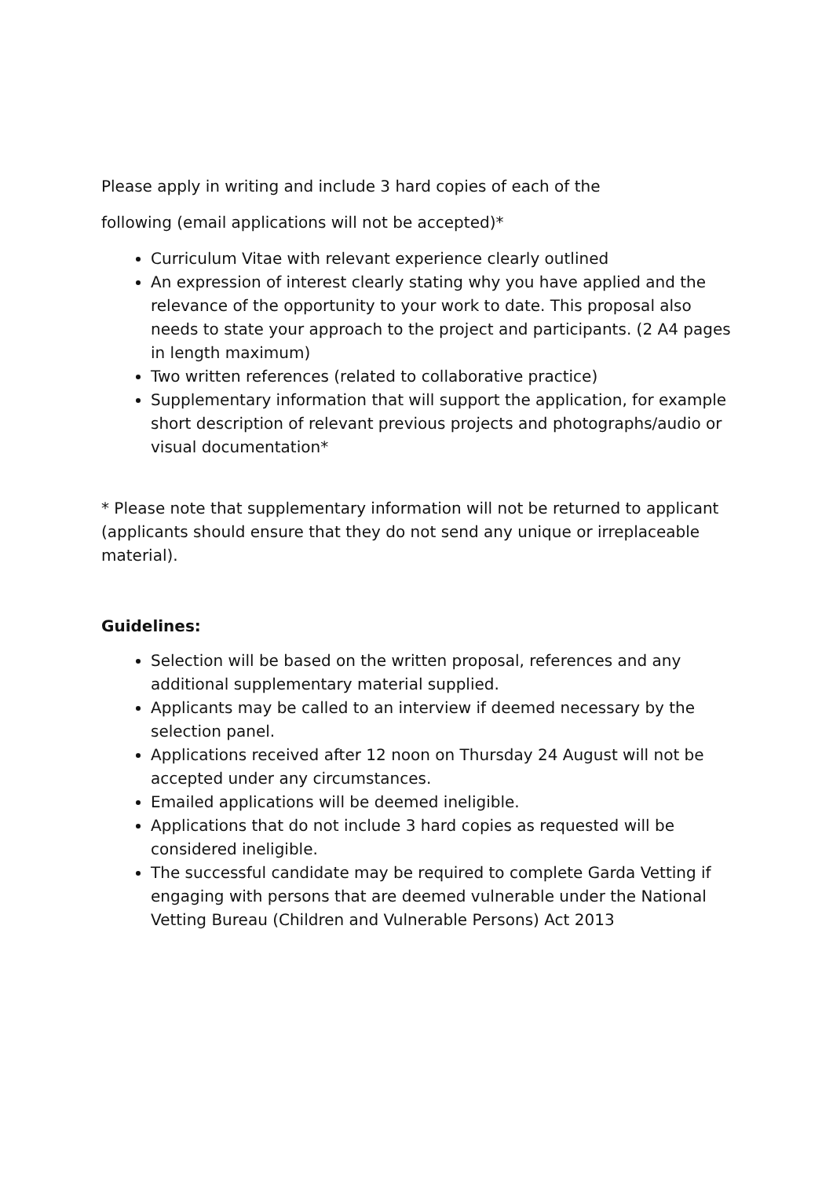Please apply in writing and include 3 hard copies of each of the
following (email applications will not be accepted)*
Curriculum Vitae with relevant experience clearly outlined
An expression of interest clearly stating why you have applied and the relevance of the opportunity to your work to date. This proposal also needs to state your approach to the project and participants. (2 A4 pages in length maximum)
Two written references (related to collaborative practice)
Supplementary information that will support the application, for example short description of relevant previous projects and photographs/audio or visual documentation*
* Please note that supplementary information will not be returned to applicant (applicants should ensure that they do not send any unique or irreplaceable material).
Guidelines:
Selection will be based on the written proposal, references and any additional supplementary material supplied.
Applicants may be called to an interview if deemed necessary by the selection panel.
Applications received after 12 noon on Thursday 24 August will not be accepted under any circumstances.
Emailed applications will be deemed ineligible.
Applications that do not include 3 hard copies as requested will be considered ineligible.
The successful candidate may be required to complete Garda Vetting if engaging with persons that are deemed vulnerable under the National Vetting Bureau (Children and Vulnerable Persons) Act 2013